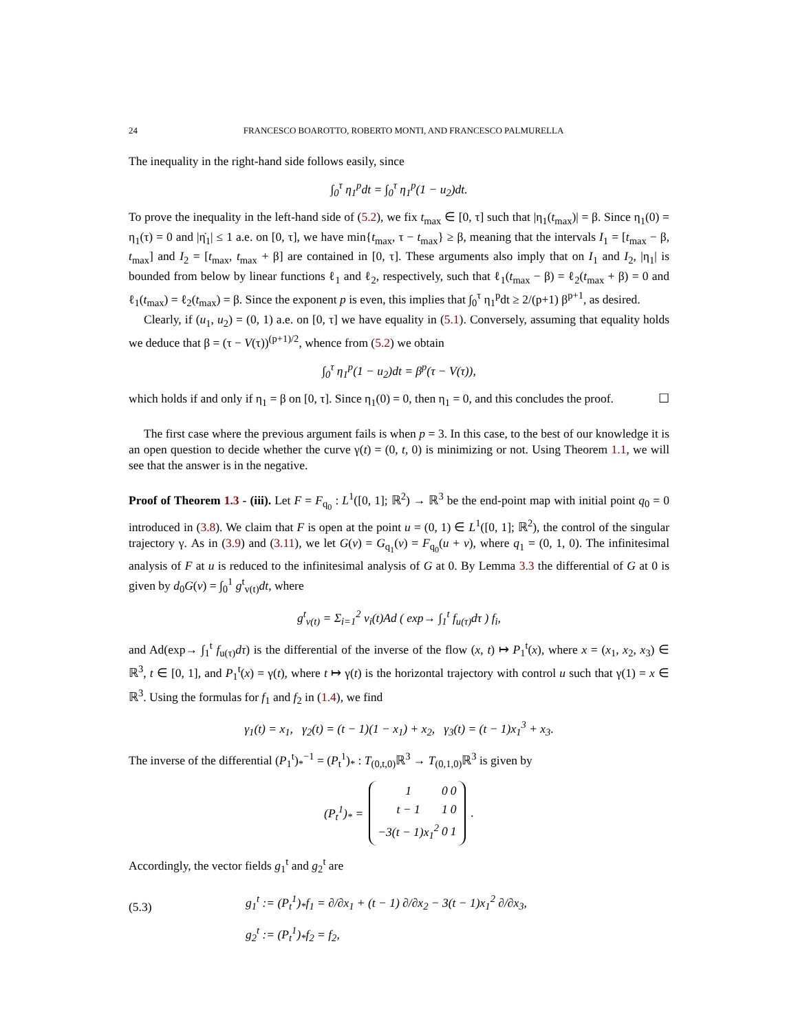24 FRANCESCO BOAROTTO, ROBERTO MONTI, AND FRANCESCO PALMURELLA
The inequality in the right-hand side follows easily, since
∫<sub>0</sub><sup>τ</sup> η<sub>1</sub><sup>p</sup>dt = ∫<sub>0</sub><sup>τ</sup> η<sub>1</sub><sup>p</sup>(1 − u<sub>2</sub>)dt.
To prove the inequality in the left-hand side of (5.2), we fix t<sub>max</sub> ∈ [0, τ] such that |η<sub>1</sub>(t<sub>max</sub>)| = β. Since η<sub>1</sub>(0) = η<sub>1</sub>(τ) = 0 and |η̇<sub>1</sub>| ≤ 1 a.e. on [0, τ], we have min{t<sub>max</sub>, τ − t<sub>max</sub>} ≥ β, meaning that the intervals I<sub>1</sub> = [t<sub>max</sub> − β, t<sub>max</sub>] and I<sub>2</sub> = [t<sub>max</sub>, t<sub>max</sub> + β] are contained in [0, τ]. These arguments also imply that on I<sub>1</sub> and I<sub>2</sub>, |η<sub>1</sub>| is bounded from below by linear functions ℓ<sub>1</sub> and ℓ<sub>2</sub>, respectively, such that ℓ<sub>1</sub>(t<sub>max</sub> − β) = ℓ<sub>2</sub>(t<sub>max</sub> + β) = 0 and ℓ<sub>1</sub>(t<sub>max</sub>) = ℓ<sub>2</sub>(t<sub>max</sub>) = β. Since the exponent p is even, this implies that ∫<sub>0</sub><sup>τ</sup> η<sub>1</sub><sup>p</sup>dt ≥ 2/(p+1) β<sup>p+1</sup>, as desired.
Clearly, if (u<sub>1</sub>, u<sub>2</sub>) = (0, 1) a.e. on [0, τ] we have equality in (5.1). Conversely, assuming that equality holds we deduce that β = (τ − V(τ))<sup>(p+1)/2</sup>, whence from (5.2) we obtain
∫<sub>0</sub><sup>τ</sup> η<sub>1</sub><sup>p</sup>(1 − u<sub>2</sub>)dt = β<sup>p</sup>(τ − V(τ)),
which holds if and only if η<sub>1</sub> = β on [0, τ]. Since η<sub>1</sub>(0) = 0, then η<sub>1</sub> = 0, and this concludes the proof. ☐
The first case where the previous argument fails is when p = 3. In this case, to the best of our knowledge it is an open question to decide whether the curve γ(t) = (0, t, 0) is minimizing or not. Using Theorem 1.1, we will see that the answer is in the negative.
Proof of Theorem 1.3 - (iii). Let F = F<sub>q<sub>0</sub></sub> : L<sup>1</sup>([0, 1]; ℝ<sup>2</sup>) → ℝ<sup>3</sup> be the end-point map with initial point q<sub>0</sub> = 0 introduced in (3.8). We claim that F is open at the point u = (0, 1) ∈ L<sup>1</sup>([0, 1]; ℝ<sup>2</sup>), the control of the singular trajectory γ. As in (3.9) and (3.11), we let G(v) = G<sub>q<sub>1</sub></sub>(v) = F<sub>q<sub>0</sub></sub>(u + v), where q<sub>1</sub> = (0, 1, 0). The infinitesimal analysis of F at u is reduced to the infinitesimal analysis of G at 0. By Lemma 3.3 the differential of G at 0 is given by d<sub>0</sub>G(v) = ∫<sub>0</sub><sup>1</sup> g<sup>t</sup><sub>v(t)</sub>dt, where
g<sup>t</sup><sub>v(t)</sub> = Σ<sub>i=1</sub><sup>2</sup> v<sub>i</sub>(t)Ad ( exp→ ∫<sub>1</sub><sup>t</sup> f<sub>u(τ)</sub>dτ ) f<sub>i</sub>,
and Ad(exp→ ∫<sub>1</sub><sup>t</sup> f<sub>u(τ)</sub>dτ) is the differential of the inverse of the flow (x, t) ↦ P<sub>1</sub><sup>t</sup>(x), where x = (x<sub>1</sub>, x<sub>2</sub>, x<sub>3</sub>) ∈ ℝ<sup>3</sup>, t ∈ [0, 1], and P<sub>1</sub><sup>t</sup>(x) = γ(t), where t ↦ γ(t) is the horizontal trajectory with control u such that γ(1) = x ∈ ℝ<sup>3</sup>. Using the formulas for f<sub>1</sub> and f<sub>2</sub> in (1.4), we find
γ<sub>1</sub>(t) = x<sub>1</sub>, γ<sub>2</sub>(t) = (t − 1)(1 − x<sub>1</sub>) + x<sub>2</sub>, γ<sub>3</sub>(t) = (t − 1)x<sub>1</sub><sup>3</sup> + x<sub>3</sub>.
The inverse of the differential (P<sub>1</sub><sup>t</sup>)<sub>*</sub><sup>−1</sup> = (P<sub>t</sub><sup>1</sup>)<sub>*</sub> : T<sub>(0,t,0)</sub>ℝ<sup>3</sup> → T<sub>(0,1,0)</sub>ℝ<sup>3</sup> is given by
(P<sub>t</sub><sup>1</sup>)<sub>*</sub> =
| 1 | 0 | 0 |
| t − 1 | 1 | 0 |
| −3(t − 1)x<sub>1</sub><sup>2</sup> | 0 | 1 |
.
Accordingly, the vector fields g<sub>1</sub><sup>t</sup> and g<sub>2</sub><sup>t</sup> are
(5.3)
g<sub>1</sub><sup>t</sup> := (P<sub>t</sub><sup>1</sup>)<sub>*</sub>f<sub>1</sub> = ∂/∂x<sub>1</sub> + (t − 1) ∂/∂x<sub>2</sub> − 3(t − 1)x<sub>1</sub><sup>2</sup> ∂/∂x<sub>3</sub>,
g<sub>2</sub><sup>t</sup> := (P<sub>t</sub><sup>1</sup>)<sub>*</sub>f<sub>2</sub> = f<sub>2</sub>,